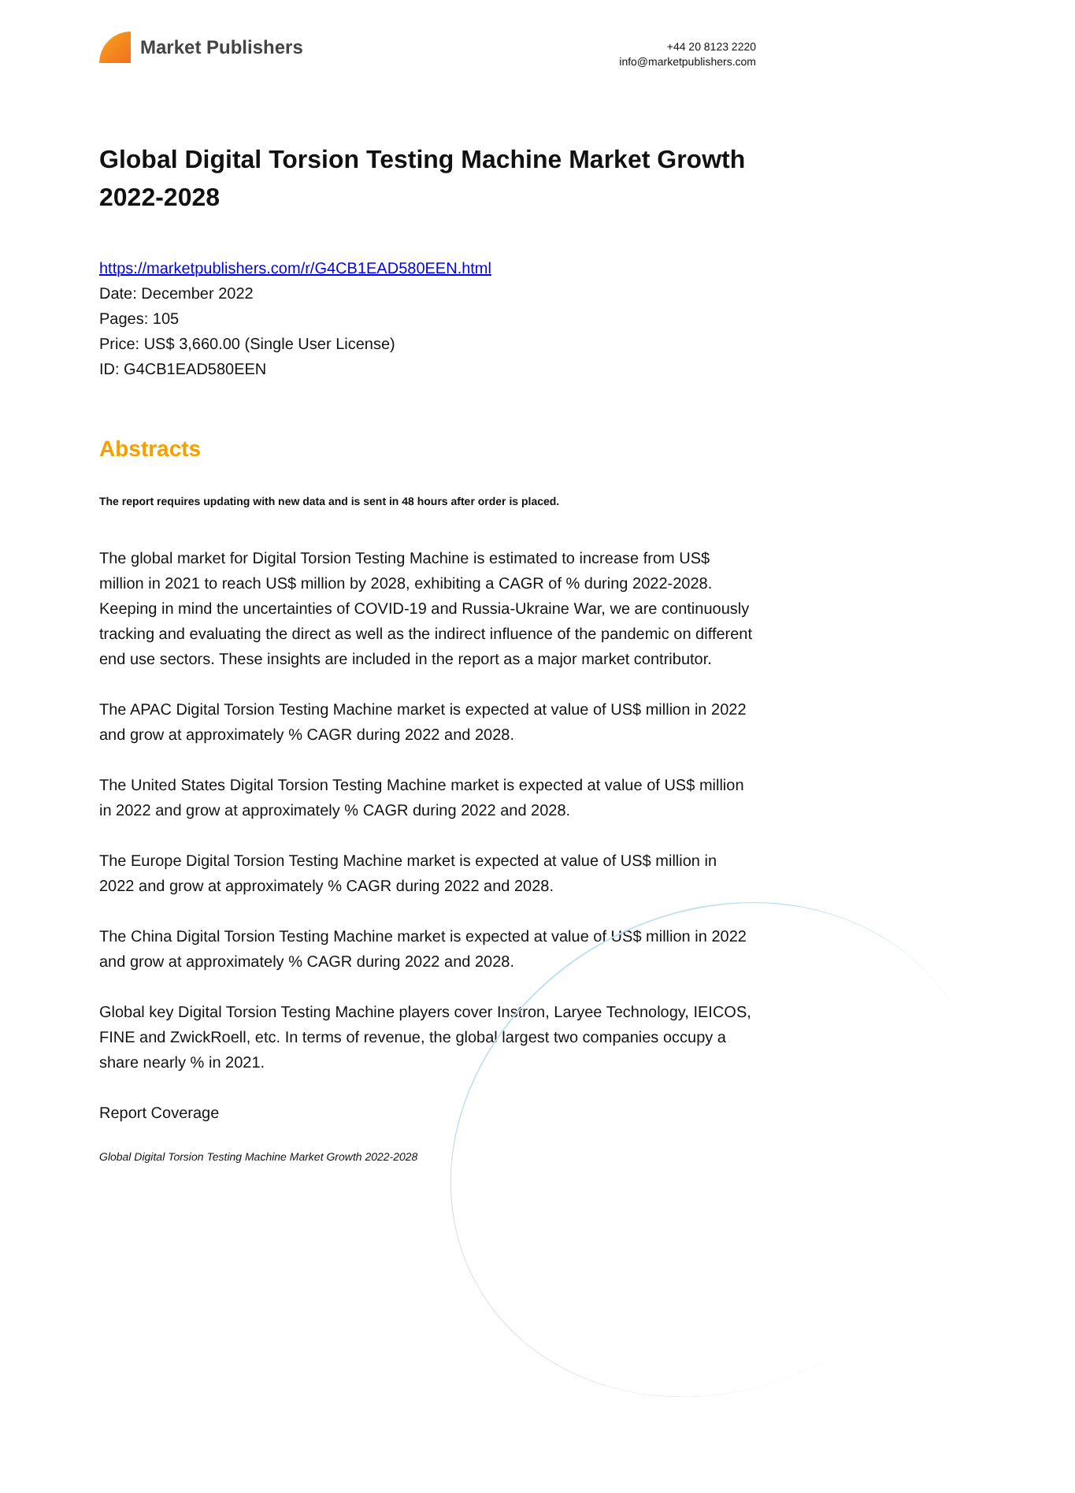Market Publishers
+44 20 8123 2220
info@marketpublishers.com
Global Digital Torsion Testing Machine Market Growth 2022-2028
https://marketpublishers.com/r/G4CB1EAD580EEN.html
Date: December 2022
Pages: 105
Price: US$ 3,660.00 (Single User License)
ID: G4CB1EAD580EEN
Abstracts
The report requires updating with new data and is sent in 48 hours after order is placed.
The global market for Digital Torsion Testing Machine is estimated to increase from US$ million in 2021 to reach US$ million by 2028, exhibiting a CAGR of % during 2022-2028. Keeping in mind the uncertainties of COVID-19 and Russia-Ukraine War, we are continuously tracking and evaluating the direct as well as the indirect influence of the pandemic on different end use sectors. These insights are included in the report as a major market contributor.
The APAC Digital Torsion Testing Machine market is expected at value of US$ million in 2022 and grow at approximately % CAGR during 2022 and 2028.
The United States Digital Torsion Testing Machine market is expected at value of US$ million in 2022 and grow at approximately % CAGR during 2022 and 2028.
The Europe Digital Torsion Testing Machine market is expected at value of US$ million in 2022 and grow at approximately % CAGR during 2022 and 2028.
The China Digital Torsion Testing Machine market is expected at value of US$ million in 2022 and grow at approximately % CAGR during 2022 and 2028.
Global key Digital Torsion Testing Machine players cover Instron, Laryee Technology, IEICOS, FINE and ZwickRoell, etc. In terms of revenue, the global largest two companies occupy a share nearly % in 2021.
Report Coverage
Global Digital Torsion Testing Machine Market Growth 2022-2028